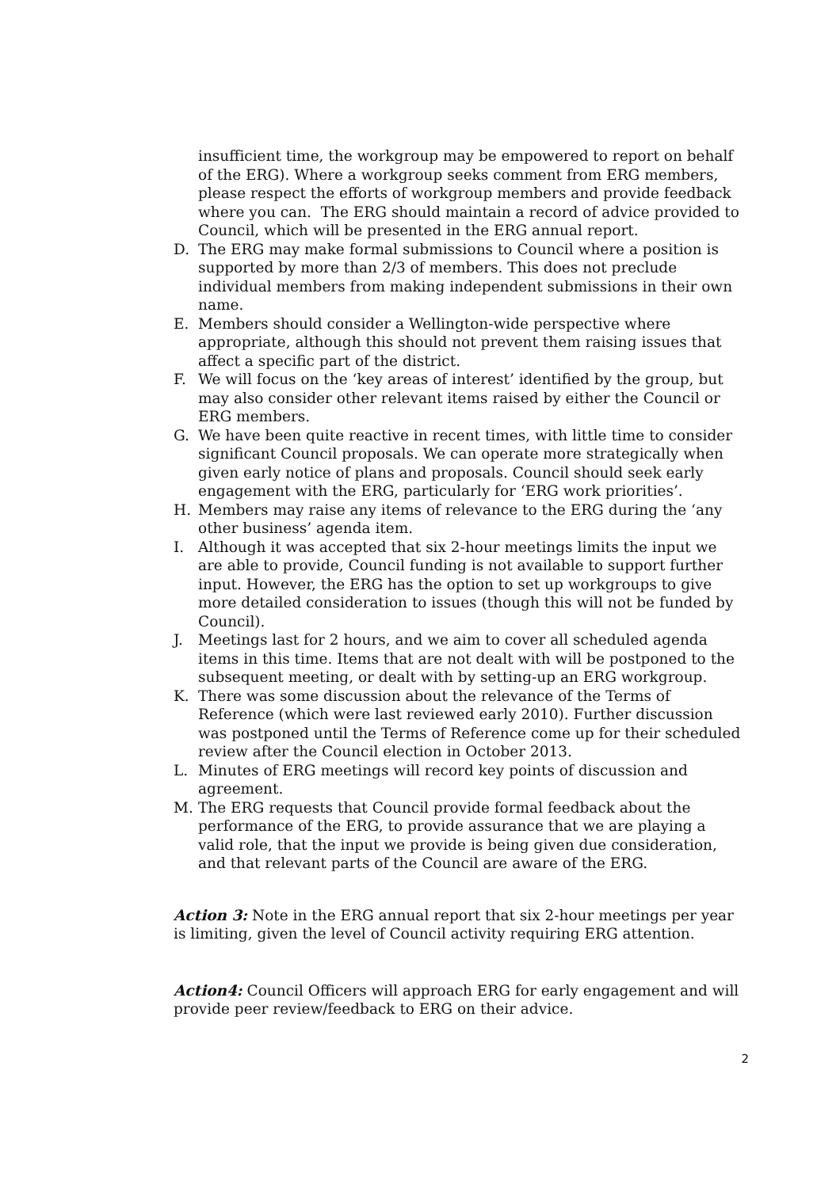insufficient time, the workgroup may be empowered to report on behalf of the ERG). Where a workgroup seeks comment from ERG members, please respect the efforts of workgroup members and provide feedback where you can. The ERG should maintain a record of advice provided to Council, which will be presented in the ERG annual report.
D. The ERG may make formal submissions to Council where a position is supported by more than 2/3 of members. This does not preclude individual members from making independent submissions in their own name.
E. Members should consider a Wellington-wide perspective where appropriate, although this should not prevent them raising issues that affect a specific part of the district.
F. We will focus on the ‘key areas of interest’ identified by the group, but may also consider other relevant items raised by either the Council or ERG members.
G. We have been quite reactive in recent times, with little time to consider significant Council proposals. We can operate more strategically when given early notice of plans and proposals. Council should seek early engagement with the ERG, particularly for ‘ERG work priorities’.
H. Members may raise any items of relevance to the ERG during the ‘any other business’ agenda item.
I. Although it was accepted that six 2-hour meetings limits the input we are able to provide, Council funding is not available to support further input. However, the ERG has the option to set up workgroups to give more detailed consideration to issues (though this will not be funded by Council).
J. Meetings last for 2 hours, and we aim to cover all scheduled agenda items in this time. Items that are not dealt with will be postponed to the subsequent meeting, or dealt with by setting-up an ERG workgroup.
K. There was some discussion about the relevance of the Terms of Reference (which were last reviewed early 2010). Further discussion was postponed until the Terms of Reference come up for their scheduled review after the Council election in October 2013.
L. Minutes of ERG meetings will record key points of discussion and agreement.
M. The ERG requests that Council provide formal feedback about the performance of the ERG, to provide assurance that we are playing a valid role, that the input we provide is being given due consideration, and that relevant parts of the Council are aware of the ERG.
Action 3: Note in the ERG annual report that six 2-hour meetings per year is limiting, given the level of Council activity requiring ERG attention.
Action4: Council Officers will approach ERG for early engagement and will provide peer review/feedback to ERG on their advice.
2